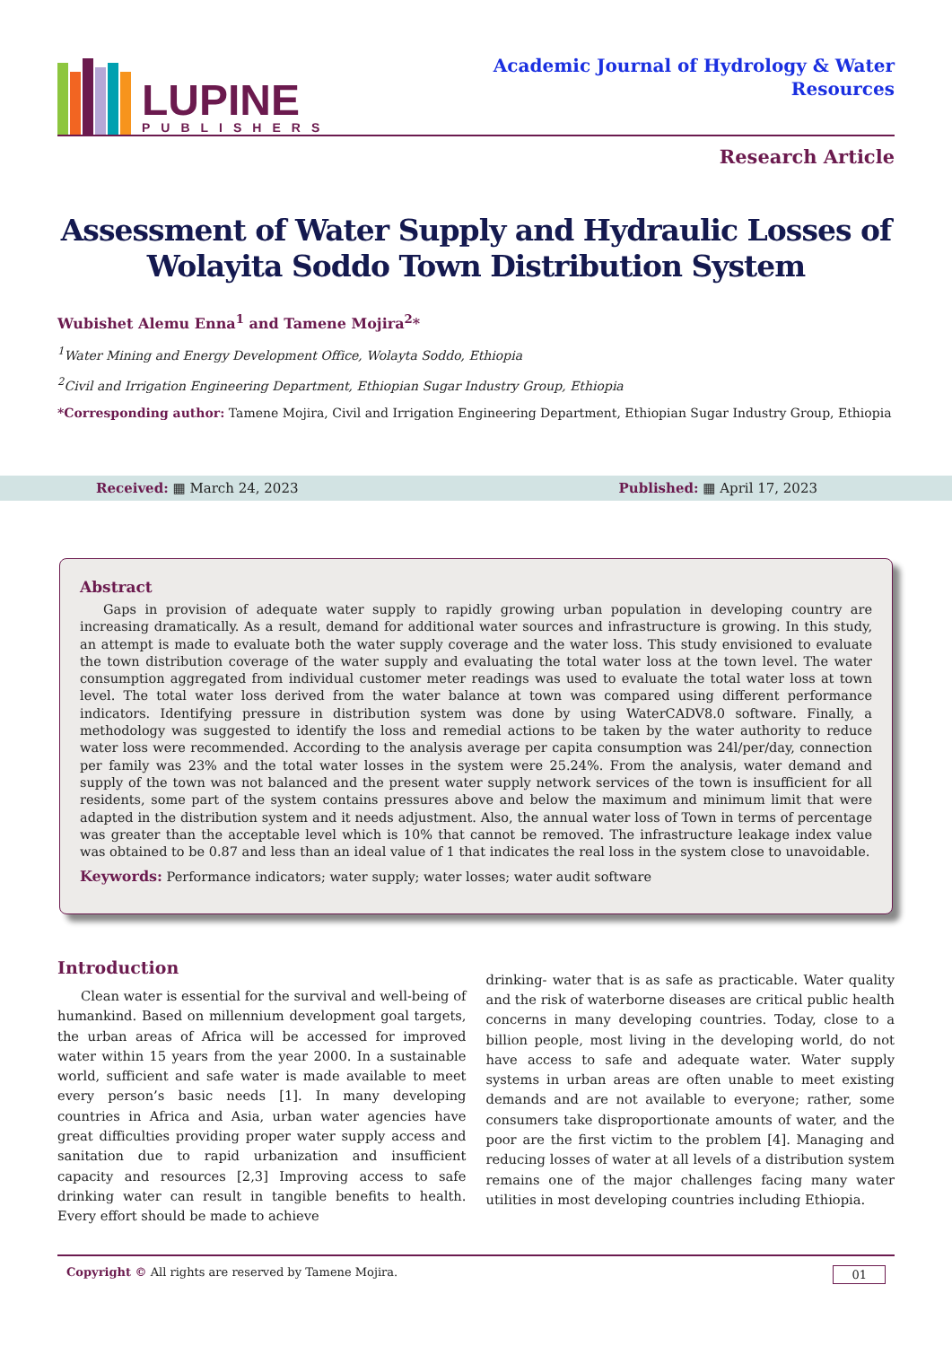LUPINE
PUBLISHERS
Academic Journal of Hydrology & Water
Resources
Research Article
Assessment of Water Supply and Hydraulic Losses of Wolayita Soddo Town Distribution System
Wubishet Alemu Enna<sup>1</sup> and Tamene Mojira<sup>2</sup>*
<sup>1</sup> Water Mining and Energy Development Office, Wolayta Soddo, Ethiopia
<sup>2</sup> Civil and Irrigation Engineering Department, Ethiopian Sugar Industry Group, Ethiopia
*Corresponding author: Tamene Mojira, Civil and Irrigation Engineering Department, Ethiopian Sugar Industry Group, Ethiopia
Received: ▦ March 24, 2023 Published: ▦ April 17, 2023
Abstract
Gaps in provision of adequate water supply to rapidly growing urban population in developing country are increasing dramatically. As a result, demand for additional water sources and infrastructure is growing. In this study, an attempt is made to evaluate both the water supply coverage and the water loss. This study envisioned to evaluate the town distribution coverage of the water supply and evaluating the total water loss at the town level. The water consumption aggregated from individual customer meter readings was used to evaluate the total water loss at town level. The total water loss derived from the water balance at town was compared using different performance indicators. Identifying pressure in distribution system was done by using WaterCADV8.0 software. Finally, a methodology was suggested to identify the loss and remedial actions to be taken by the water authority to reduce water loss were recommended. According to the analysis average per capita consumption was 24l/per/day, connection per family was 23% and the total water losses in the system were 25.24%. From the analysis, water demand and supply of the town was not balanced and the present water supply network services of the town is insufficient for all residents, some part of the system contains pressures above and below the maximum and minimum limit that were adapted in the distribution system and it needs adjustment. Also, the annual water loss of Town in terms of percentage was greater than the acceptable level which is 10% that cannot be removed. The infrastructure leakage index value was obtained to be 0.87 and less than an ideal value of 1 that indicates the real loss in the system close to unavoidable.
Keywords: Performance indicators; water supply; water losses; water audit software
Introduction
Clean water is essential for the survival and well-being of humankind. Based on millennium development goal targets, the urban areas of Africa will be accessed for improved water within 15 years from the year 2000. In a sustainable world, sufficient and safe water is made available to meet every person’s basic needs [1]. In many developing countries in Africa and Asia, urban water agencies have great difficulties providing proper water supply access and sanitation due to rapid urbanization and insufficient capacity and resources [2,3] Improving access to safe drinking water can result in tangible benefits to health. Every effort should be made to achieve
drinking- water that is as safe as practicable. Water quality and the risk of waterborne diseases are critical public health concerns in many developing countries. Today, close to a billion people, most living in the developing world, do not have access to safe and adequate water. Water supply systems in urban areas are often unable to meet existing demands and are not available to everyone; rather, some consumers take disproportionate amounts of water, and the poor are the first victim to the problem [4]. Managing and reducing losses of water at all levels of a distribution system remains one of the major challenges facing many water utilities in most developing countries including Ethiopia.
Copyright © All rights are reserved by Tamene Mojira. 01